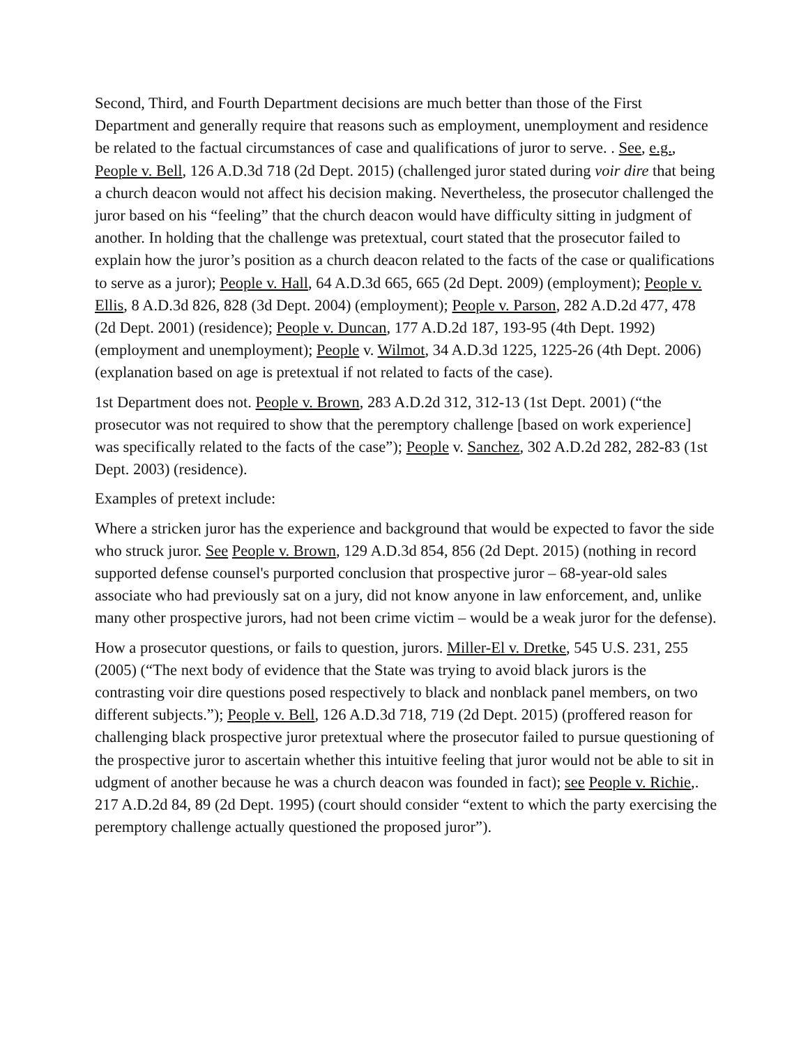Second, Third, and Fourth Department decisions are much better than those of the First Department and generally require that reasons such as employment, unemployment and residence be related to the factual circumstances of case and qualifications of juror to serve. . See, e.g., People v. Bell, 126 A.D.3d 718 (2d Dept. 2015) (challenged juror stated during voir dire that being a church deacon would not affect his decision making. Nevertheless, the prosecutor challenged the juror based on his “feeling” that the church deacon would have difficulty sitting in judgment of another. In holding that the challenge was pretextual, court stated that the prosecutor failed to explain how the juror’s position as a church deacon related to the facts of the case or qualifications to serve as a juror); People v. Hall, 64 A.D.3d 665, 665 (2d Dept. 2009) (employment); People v. Ellis, 8 A.D.3d 826, 828 (3d Dept. 2004) (employment); People v. Parson, 282 A.D.2d 477, 478 (2d Dept. 2001) (residence); People v. Duncan, 177 A.D.2d 187, 193-95 (4th Dept. 1992) (employment and unemployment); People v. Wilmot, 34 A.D.3d 1225, 1225-26 (4th Dept. 2006) (explanation based on age is pretextual if not related to facts of the case).
1st Department does not. People v. Brown, 283 A.D.2d 312, 312-13 (1st Dept. 2001) (“the prosecutor was not required to show that the peremptory challenge [based on work experience] was specifically related to the facts of the case”); People v. Sanchez, 302 A.D.2d 282, 282-83 (1st Dept. 2003) (residence).
Examples of pretext include:
Where a stricken juror has the experience and background that would be expected to favor the side who struck juror. See People v. Brown, 129 A.D.3d 854, 856 (2d Dept. 2015) (nothing in record supported defense counsel's purported conclusion that prospective juror – 68-year-old sales associate who had previously sat on a jury, did not know anyone in law enforcement, and, unlike many other prospective jurors, had not been crime victim – would be a weak juror for the defense).
How a prosecutor questions, or fails to question, jurors. Miller-El v. Dretke, 545 U.S. 231, 255 (2005) (“The next body of evidence that the State was trying to avoid black jurors is the contrasting voir dire questions posed respectively to black and nonblack panel members, on two different subjects.”); People v. Bell, 126 A.D.3d 718, 719 (2d Dept. 2015) (proffered reason for challenging black prospective juror pretextual where the prosecutor failed to pursue questioning of the prospective juror to ascertain whether this intuitive feeling that juror would not be able to sit in udgment of another because he was a church deacon was founded in fact); see People v. Richie,. 217 A.D.2d 84, 89 (2d Dept. 1995) (court should consider “extent to which the party exercising the peremptory challenge actually questioned the proposed juror”).